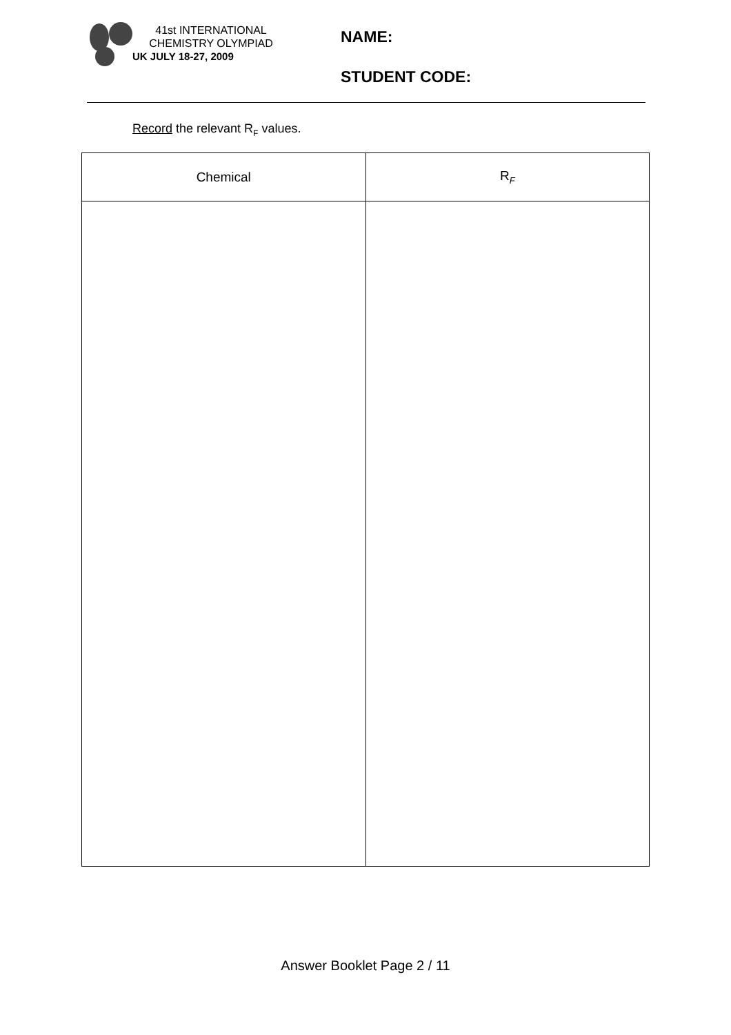41st INTERNATIONAL
CHEMISTRY OLYMPIAD
UK JULY 18-27, 2009
NAME:
STUDENT CODE:
Record the relevant R<sub>F</sub> values.
| Chemical | R<sub>F</sub> |
| --- | --- |
Answer Booklet Page 2 / 11